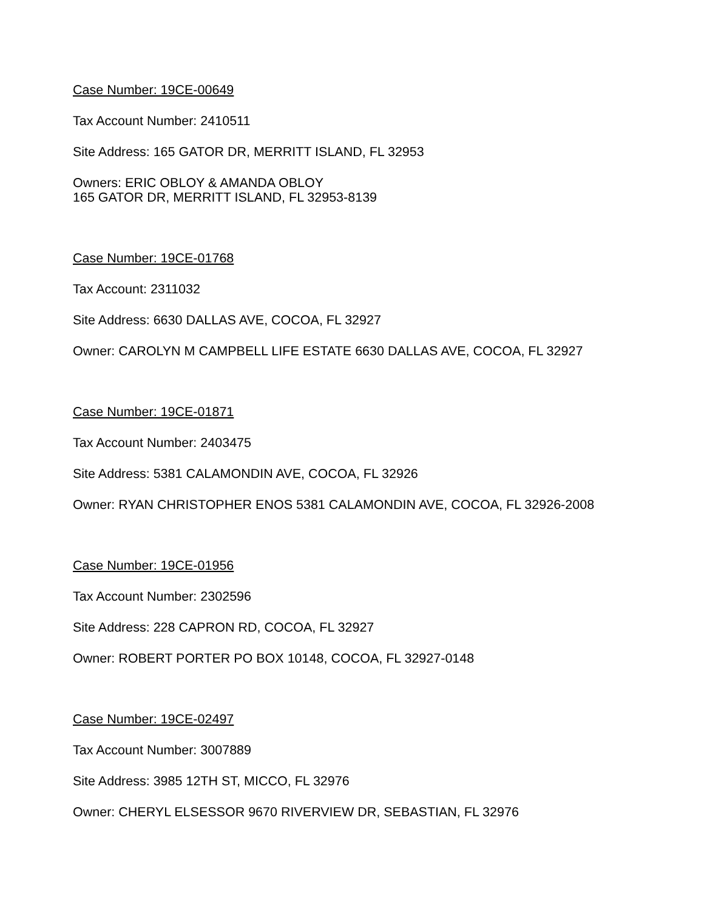Case Number: 19CE-00649
Tax Account Number: 2410511
Site Address: 165 GATOR DR, MERRITT ISLAND, FL 32953
Owners: ERIC OBLOY & AMANDA OBLOY
165 GATOR DR, MERRITT ISLAND, FL 32953-8139
Case Number: 19CE-01768
Tax Account: 2311032
Site Address: 6630 DALLAS AVE, COCOA, FL 32927
Owner: CAROLYN M CAMPBELL LIFE ESTATE 6630 DALLAS AVE, COCOA, FL 32927
Case Number: 19CE-01871
Tax Account Number: 2403475
Site Address: 5381 CALAMONDIN AVE, COCOA, FL 32926
Owner: RYAN CHRISTOPHER ENOS 5381 CALAMONDIN AVE, COCOA, FL 32926-2008
Case Number: 19CE-01956
Tax Account Number: 2302596
Site Address: 228 CAPRON RD, COCOA, FL 32927
Owner: ROBERT PORTER PO BOX 10148, COCOA, FL 32927-0148
Case Number: 19CE-02497
Tax Account Number: 3007889
Site Address: 3985 12TH ST, MICCO, FL 32976
Owner: CHERYL ELSESSOR 9670 RIVERVIEW DR, SEBASTIAN, FL 32976